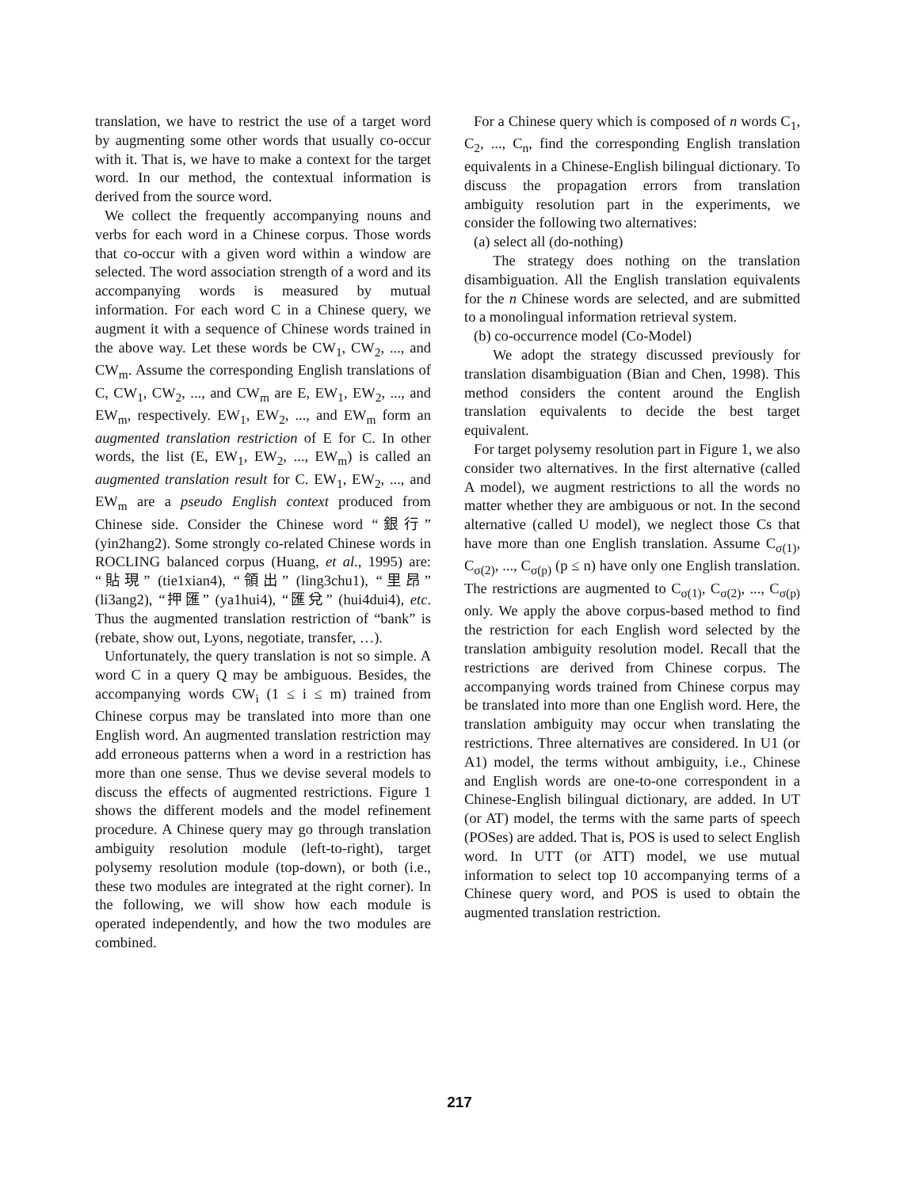translation, we have to restrict the use of a target word by augmenting some other words that usually co-occur with it. That is, we have to make a context for the target word. In our method, the contextual information is derived from the source word.
We collect the frequently accompanying nouns and verbs for each word in a Chinese corpus. Those words that co-occur with a given word within a window are selected. The word association strength of a word and its accompanying words is measured by mutual information. For each word C in a Chinese query, we augment it with a sequence of Chinese words trained in the above way. Let these words be CW<sub>1</sub>, CW<sub>2</sub>, ..., and CW<sub>m</sub>. Assume the corresponding English translations of C, CW<sub>1</sub>, CW<sub>2</sub>, ..., and CW<sub>m</sub> are E, EW<sub>1</sub>, EW<sub>2</sub>, ..., and EW<sub>m</sub>, respectively. EW<sub>1</sub>, EW<sub>2</sub>, ..., and EW<sub>m</sub> form an augmented translation restriction of E for C. In other words, the list (E, EW<sub>1</sub>, EW<sub>2</sub>, ..., EW<sub>m</sub>) is called an augmented translation result for C. EW<sub>1</sub>, EW<sub>2</sub>, ..., and EW<sub>m</sub> are a pseudo English context produced from Chinese side. Consider the Chinese word “銀行” (yin2hang2). Some strongly co-related Chinese words in ROCLING balanced corpus (Huang, et al., 1995) are: “貼現” (tie1xian4), “領出” (ling3chu1), “里昂” (li3ang2), “押匯” (ya1hui4), “匯兌” (hui4dui4), etc. Thus the augmented translation restriction of “bank” is (rebate, show out, Lyons, negotiate, transfer, …).
Unfortunately, the query translation is not so simple. A word C in a query Q may be ambiguous. Besides, the accompanying words CW<sub>i</sub> (1 ≤ i ≤ m) trained from Chinese corpus may be translated into more than one English word. An augmented translation restriction may add erroneous patterns when a word in a restriction has more than one sense. Thus we devise several models to discuss the effects of augmented restrictions. Figure 1 shows the different models and the model refinement procedure. A Chinese query may go through translation ambiguity resolution module (left-to-right), target polysemy resolution module (top-down), or both (i.e., these two modules are integrated at the right corner). In the following, we will show how each module is operated independently, and how the two modules are combined.
For a Chinese query which is composed of n words C<sub>1</sub>, C<sub>2</sub>, ..., C<sub>n</sub>, find the corresponding English translation equivalents in a Chinese-English bilingual dictionary. To discuss the propagation errors from translation ambiguity resolution part in the experiments, we consider the following two alternatives:
(a) select all (do-nothing)
The strategy does nothing on the translation disambiguation. All the English translation equivalents for the n Chinese words are selected, and are submitted to a monolingual information retrieval system.
(b) co-occurrence model (Co-Model)
We adopt the strategy discussed previously for translation disambiguation (Bian and Chen, 1998). This method considers the content around the English translation equivalents to decide the best target equivalent.
For target polysemy resolution part in Figure 1, we also consider two alternatives. In the first alternative (called A model), we augment restrictions to all the words no matter whether they are ambiguous or not. In the second alternative (called U model), we neglect those Cs that have more than one English translation. Assume C<sub>σ(1)</sub>, C<sub>σ(2)</sub>, ..., C<sub>σ(p)</sub> (p ≤ n) have only one English translation. The restrictions are augmented to C<sub>σ(1)</sub>, C<sub>σ(2)</sub>, ..., C<sub>σ(p)</sub> only. We apply the above corpus-based method to find the restriction for each English word selected by the translation ambiguity resolution model. Recall that the restrictions are derived from Chinese corpus. The accompanying words trained from Chinese corpus may be translated into more than one English word. Here, the translation ambiguity may occur when translating the restrictions. Three alternatives are considered. In U1 (or A1) model, the terms without ambiguity, i.e., Chinese and English words are one-to-one correspondent in a Chinese-English bilingual dictionary, are added. In UT (or AT) model, the terms with the same parts of speech (POSes) are added. That is, POS is used to select English word. In UTT (or ATT) model, we use mutual information to select top 10 accompanying terms of a Chinese query word, and POS is used to obtain the augmented translation restriction.
217